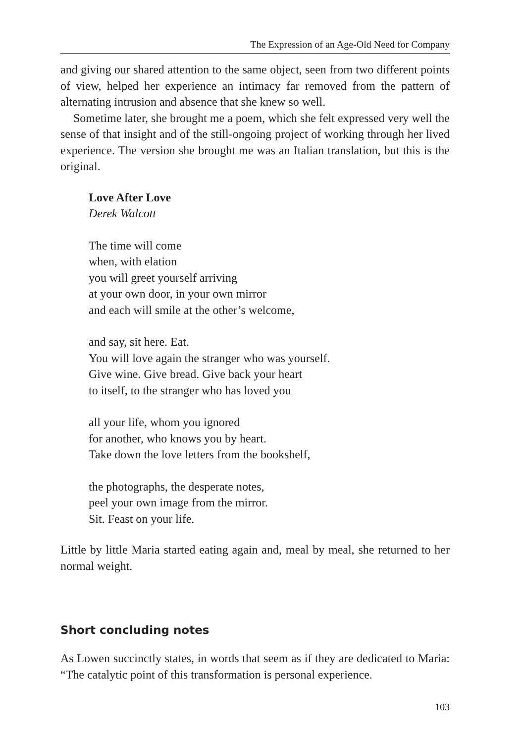The Expression of an Age-Old Need for Company
and giving our shared attention to the same object, seen from two different points of view, helped her experience an intimacy far removed from the pattern of alternating intrusion and absence that she knew so well.
Sometime later, she brought me a poem, which she felt expressed very well the sense of that insight and of the still-ongoing project of working through her lived experience. The version she brought me was an Italian translation, but this is the original.
Love After Love
Derek Walcott
The time will come
when, with elation
you will greet yourself arriving
at your own door, in your own mirror
and each will smile at the other’s welcome,
and say, sit here. Eat.
You will love again the stranger who was yourself.
Give wine. Give bread. Give back your heart
to itself, to the stranger who has loved you
all your life, whom you ignored
for another, who knows you by heart.
Take down the love letters from the bookshelf,
the photographs, the desperate notes,
peel your own image from the mirror.
Sit. Feast on your life.
Little by little Maria started eating again and, meal by meal, she returned to her normal weight.
Short concluding notes
As Lowen succinctly states, in words that seem as if they are dedicated to Maria: “The catalytic point of this transformation is personal experience.
103